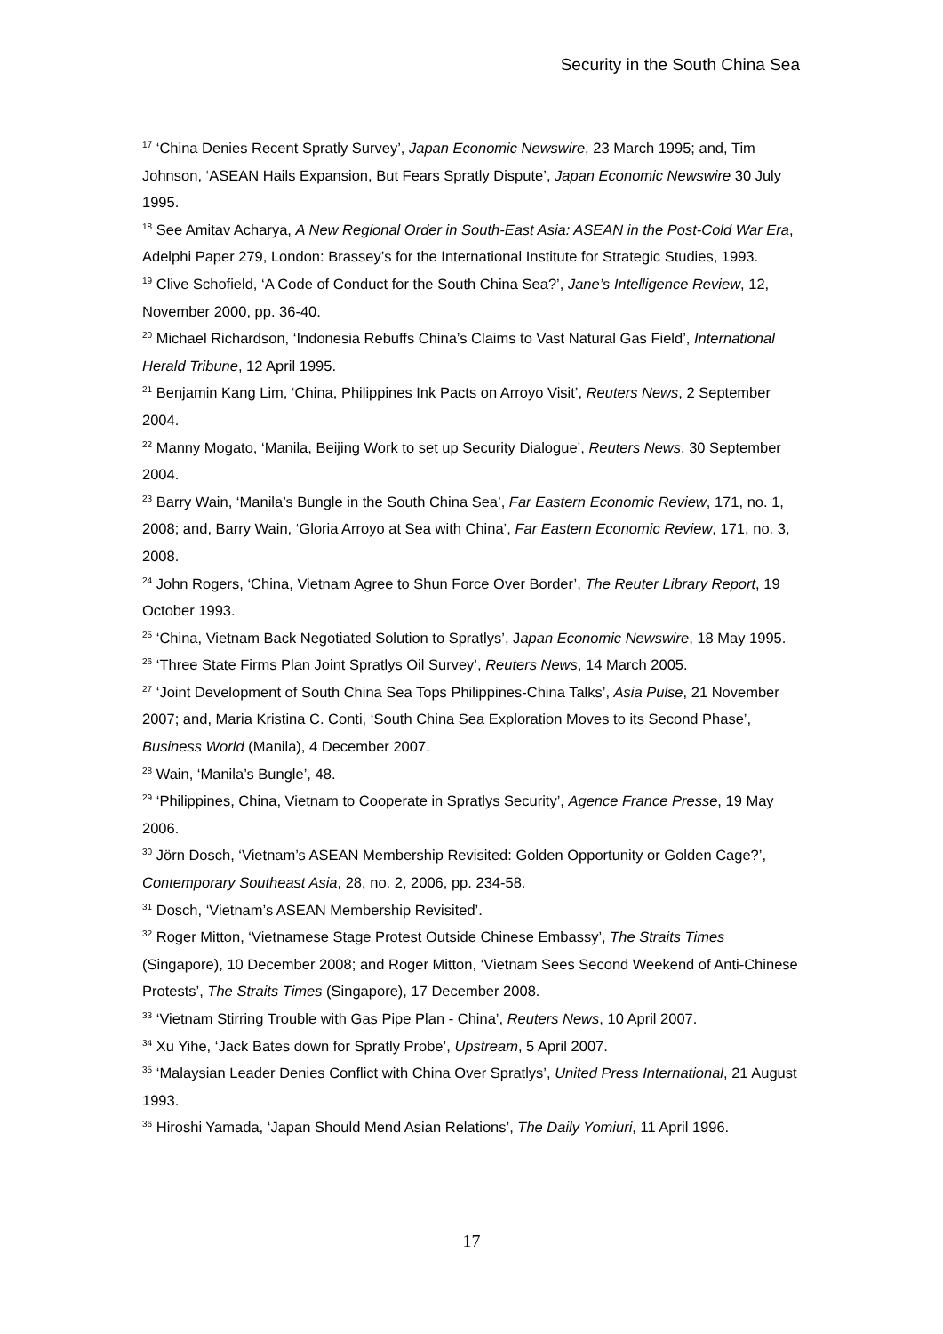Security in the South China Sea
<sup>17</sup> ‘China Denies Recent Spratly Survey’, Japan Economic Newswire, 23 March 1995; and, Tim Johnson, ‘ASEAN Hails Expansion, But Fears Spratly Dispute’, Japan Economic Newswire 30 July 1995.
<sup>18</sup> See Amitav Acharya, A New Regional Order in South-East Asia: ASEAN in the Post-Cold War Era, Adelphi Paper 279, London: Brassey’s for the International Institute for Strategic Studies, 1993.
<sup>19</sup> Clive Schofield, ‘A Code of Conduct for the South China Sea?’, Jane’s Intelligence Review, 12, November 2000, pp. 36-40.
<sup>20</sup> Michael Richardson, ‘Indonesia Rebuffs China’s Claims to Vast Natural Gas Field’, International Herald Tribune, 12 April 1995.
<sup>21</sup> Benjamin Kang Lim, ‘China, Philippines Ink Pacts on Arroyo Visit’, Reuters News, 2 September 2004.
<sup>22</sup> Manny Mogato, ‘Manila, Beijing Work to set up Security Dialogue’, Reuters News, 30 September 2004.
<sup>23</sup> Barry Wain, ‘Manila’s Bungle in the South China Sea’, Far Eastern Economic Review, 171, no. 1, 2008; and, Barry Wain, ‘Gloria Arroyo at Sea with China’, Far Eastern Economic Review, 171, no. 3, 2008.
<sup>24</sup> John Rogers, ‘China, Vietnam Agree to Shun Force Over Border’, The Reuter Library Report, 19 October 1993.
<sup>25</sup> ‘China, Vietnam Back Negotiated Solution to Spratlys’, Japan Economic Newswire, 18 May 1995.
<sup>26</sup> ‘Three State Firms Plan Joint Spratlys Oil Survey’, Reuters News, 14 March 2005.
<sup>27</sup> ‘Joint Development of South China Sea Tops Philippines-China Talks’, Asia Pulse, 21 November 2007; and, Maria Kristina C. Conti, ‘South China Sea Exploration Moves to its Second Phase’, Business World (Manila), 4 December 2007.
<sup>28</sup> Wain, ‘Manila’s Bungle’, 48.
<sup>29</sup> ‘Philippines, China, Vietnam to Cooperate in Spratlys Security’, Agence France Presse, 19 May 2006.
<sup>30</sup> Jörn Dosch, ‘Vietnam’s ASEAN Membership Revisited: Golden Opportunity or Golden Cage?’, Contemporary Southeast Asia, 28, no. 2, 2006, pp. 234-58.
<sup>31</sup> Dosch, ‘Vietnam’s ASEAN Membership Revisited’.
<sup>32</sup> Roger Mitton, ‘Vietnamese Stage Protest Outside Chinese Embassy’, The Straits Times (Singapore), 10 December 2008; and Roger Mitton, ‘Vietnam Sees Second Weekend of Anti-Chinese Protests’, The Straits Times (Singapore), 17 December 2008.
<sup>33</sup> ‘Vietnam Stirring Trouble with Gas Pipe Plan - China’, Reuters News, 10 April 2007.
<sup>34</sup> Xu Yihe, ‘Jack Bates down for Spratly Probe’, Upstream, 5 April 2007.
<sup>35</sup> ‘Malaysian Leader Denies Conflict with China Over Spratlys’, United Press International, 21 August 1993.
<sup>36</sup> Hiroshi Yamada, ‘Japan Should Mend Asian Relations’, The Daily Yomiuri, 11 April 1996.
17